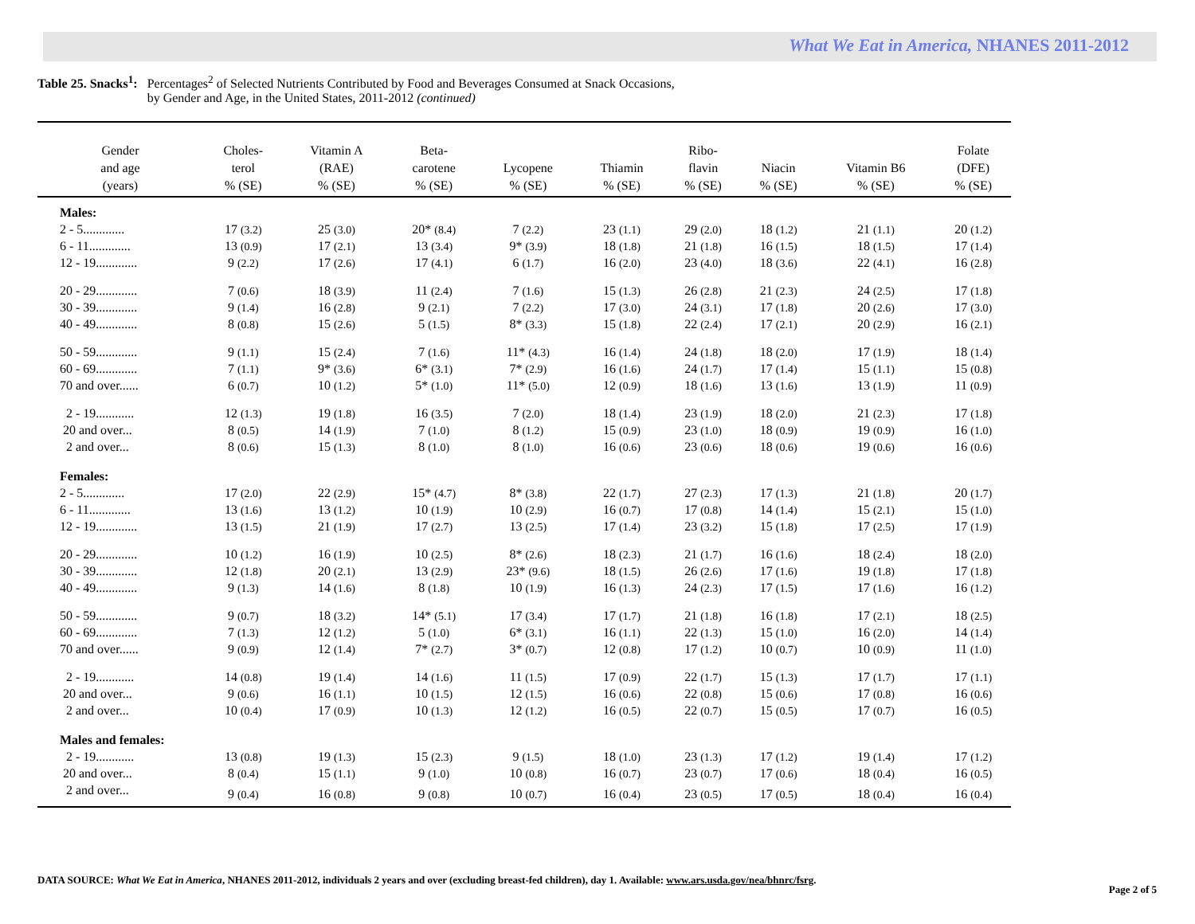What We Eat in America, NHANES 2011-2012
Table 25. Snacks<sup>1</sup>: Percentages<sup>2</sup> of Selected Nutrients Contributed by Food and Beverages Consumed at Snack Occasions,
by Gender and Age, in the United States, 2011-2012 (continued)
| Gender and age (years) | Choles- terol % (SE) | Vitamin A (RAE) % (SE) | Beta- carotene % (SE) | Lycopene % (SE) | Thiamin % (SE) | Ribo- flavin % (SE) | Niacin % (SE) | Vitamin B6 % (SE) | Folate (DFE) % (SE) |
| --- | --- | --- | --- | --- | --- | --- | --- | --- | --- |
| Males: | | | | | | | | | |
| 2 - 5............. | 17 (3.2) | 25 (3.0) | 20* (8.4) | 7 (2.2) | 23 (1.1) | 29 (2.0) | 18 (1.2) | 21 (1.1) | 20 (1.2) |
| 6 - 11............. | 13 (0.9) | 17 (2.1) | 13 (3.4) | 9* (3.9) | 18 (1.8) | 21 (1.8) | 16 (1.5) | 18 (1.5) | 17 (1.4) |
| 12 - 19............. | 9 (2.2) | 17 (2.6) | 17 (4.1) | 6 (1.7) | 16 (2.0) | 23 (4.0) | 18 (3.6) | 22 (4.1) | 16 (2.8) |
| 20 - 29............. | 7 (0.6) | 18 (3.9) | 11 (2.4) | 7 (1.6) | 15 (1.3) | 26 (2.8) | 21 (2.3) | 24 (2.5) | 17 (1.8) |
| 30 - 39............. | 9 (1.4) | 16 (2.8) | 9 (2.1) | 7 (2.2) | 17 (3.0) | 24 (3.1) | 17 (1.8) | 20 (2.6) | 17 (3.0) |
| 40 - 49............. | 8 (0.8) | 15 (2.6) | 5 (1.5) | 8* (3.3) | 15 (1.8) | 22 (2.4) | 17 (2.1) | 20 (2.9) | 16 (2.1) |
| 50 - 59............. | 9 (1.1) | 15 (2.4) | 7 (1.6) | 11* (4.3) | 16 (1.4) | 24 (1.8) | 18 (2.0) | 17 (1.9) | 18 (1.4) |
| 60 - 69............. | 7 (1.1) | 9* (3.6) | 6* (3.1) | 7* (2.9) | 16 (1.6) | 24 (1.7) | 17 (1.4) | 15 (1.1) | 15 (0.8) |
| 70 and over...... | 6 (0.7) | 10 (1.2) | 5* (1.0) | 11* (5.0) | 12 (0.9) | 18 (1.6) | 13 (1.6) | 13 (1.9) | 11 (0.9) |
| 2 - 19............ | 12 (1.3) | 19 (1.8) | 16 (3.5) | 7 (2.0) | 18 (1.4) | 23 (1.9) | 18 (2.0) | 21 (2.3) | 17 (1.8) |
| 20 and over... | 8 (0.5) | 14 (1.9) | 7 (1.0) | 8 (1.2) | 15 (0.9) | 23 (1.0) | 18 (0.9) | 19 (0.9) | 16 (1.0) |
| 2 and over... | 8 (0.6) | 15 (1.3) | 8 (1.0) | 8 (1.0) | 16 (0.6) | 23 (0.6) | 18 (0.6) | 19 (0.6) | 16 (0.6) |
| Females: | | | | | | | | | |
| 2 - 5............. | 17 (2.0) | 22 (2.9) | 15* (4.7) | 8* (3.8) | 22 (1.7) | 27 (2.3) | 17 (1.3) | 21 (1.8) | 20 (1.7) |
| 6 - 11............. | 13 (1.6) | 13 (1.2) | 10 (1.9) | 10 (2.9) | 16 (0.7) | 17 (0.8) | 14 (1.4) | 15 (2.1) | 15 (1.0) |
| 12 - 19............. | 13 (1.5) | 21 (1.9) | 17 (2.7) | 13 (2.5) | 17 (1.4) | 23 (3.2) | 15 (1.8) | 17 (2.5) | 17 (1.9) |
| 20 - 29............. | 10 (1.2) | 16 (1.9) | 10 (2.5) | 8* (2.6) | 18 (2.3) | 21 (1.7) | 16 (1.6) | 18 (2.4) | 18 (2.0) |
| 30 - 39............. | 12 (1.8) | 20 (2.1) | 13 (2.9) | 23* (9.6) | 18 (1.5) | 26 (2.6) | 17 (1.6) | 19 (1.8) | 17 (1.8) |
| 40 - 49............. | 9 (1.3) | 14 (1.6) | 8 (1.8) | 10 (1.9) | 16 (1.3) | 24 (2.3) | 17 (1.5) | 17 (1.6) | 16 (1.2) |
| 50 - 59............. | 9 (0.7) | 18 (3.2) | 14* (5.1) | 17 (3.4) | 17 (1.7) | 21 (1.8) | 16 (1.8) | 17 (2.1) | 18 (2.5) |
| 60 - 69............. | 7 (1.3) | 12 (1.2) | 5 (1.0) | 6* (3.1) | 16 (1.1) | 22 (1.3) | 15 (1.0) | 16 (2.0) | 14 (1.4) |
| 70 and over...... | 9 (0.9) | 12 (1.4) | 7* (2.7) | 3* (0.7) | 12 (0.8) | 17 (1.2) | 10 (0.7) | 10 (0.9) | 11 (1.0) |
| 2 - 19............ | 14 (0.8) | 19 (1.4) | 14 (1.6) | 11 (1.5) | 17 (0.9) | 22 (1.7) | 15 (1.3) | 17 (1.7) | 17 (1.1) |
| 20 and over... | 9 (0.6) | 16 (1.1) | 10 (1.5) | 12 (1.5) | 16 (0.6) | 22 (0.8) | 15 (0.6) | 17 (0.8) | 16 (0.6) |
| 2 and over... | 10 (0.4) | 17 (0.9) | 10 (1.3) | 12 (1.2) | 16 (0.5) | 22 (0.7) | 15 (0.5) | 17 (0.7) | 16 (0.5) |
| Males and females: | | | | | | | | | |
| 2 - 19............ | 13 (0.8) | 19 (1.3) | 15 (2.3) | 9 (1.5) | 18 (1.0) | 23 (1.3) | 17 (1.2) | 19 (1.4) | 17 (1.2) |
| 20 and over... | 8 (0.4) | 15 (1.1) | 9 (1.0) | 10 (0.8) | 16 (0.7) | 23 (0.7) | 17 (0.6) | 18 (0.4) | 16 (0.5) |
| 2 and over... | 9 (0.4) | 16 (0.8) | 9 (0.8) | 10 (0.7) | 16 (0.4) | 23 (0.5) | 17 (0.5) | 18 (0.4) | 16 (0.4) |
DATA SOURCE: What We Eat in America, NHANES 2011-2012, individuals 2 years and over (excluding breast-fed children), day 1. Available: www.ars.usda.gov/nea/bhnrc/fsrg.
Page 2 of 5